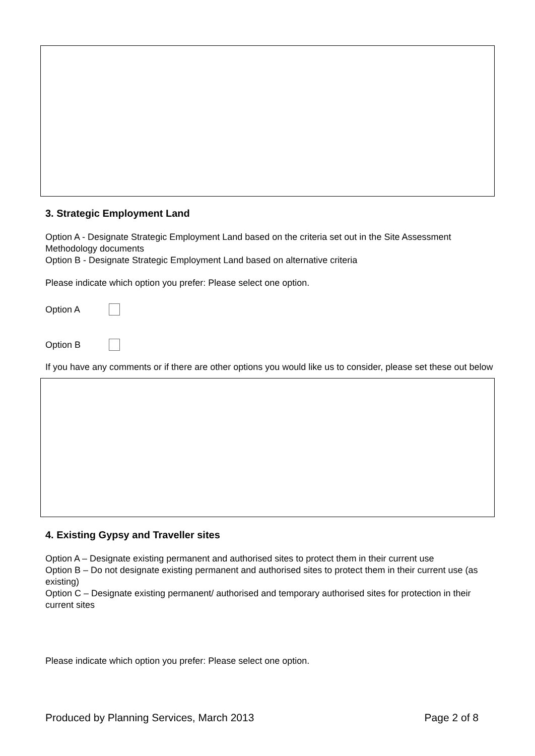3. Strategic Employment Land
Option A - Designate Strategic Employment Land based on the criteria set out in the Site Assessment Methodology documents
Option B - Designate Strategic Employment Land based on alternative criteria
Please indicate which option you prefer: Please select one option.
Option A
Option B
If you have any comments or if there are other options you would like us to consider, please set these out below
4. Existing Gypsy and Traveller sites
Option A – Designate existing permanent and authorised sites to protect them in their current use
Option B – Do not designate existing permanent and authorised sites to protect them in their current use (as existing)
Option C – Designate existing permanent/ authorised and temporary authorised sites for protection in their current sites
Please indicate which option you prefer: Please select one option.
Produced by Planning Services, March 2013 Page 2 of 8